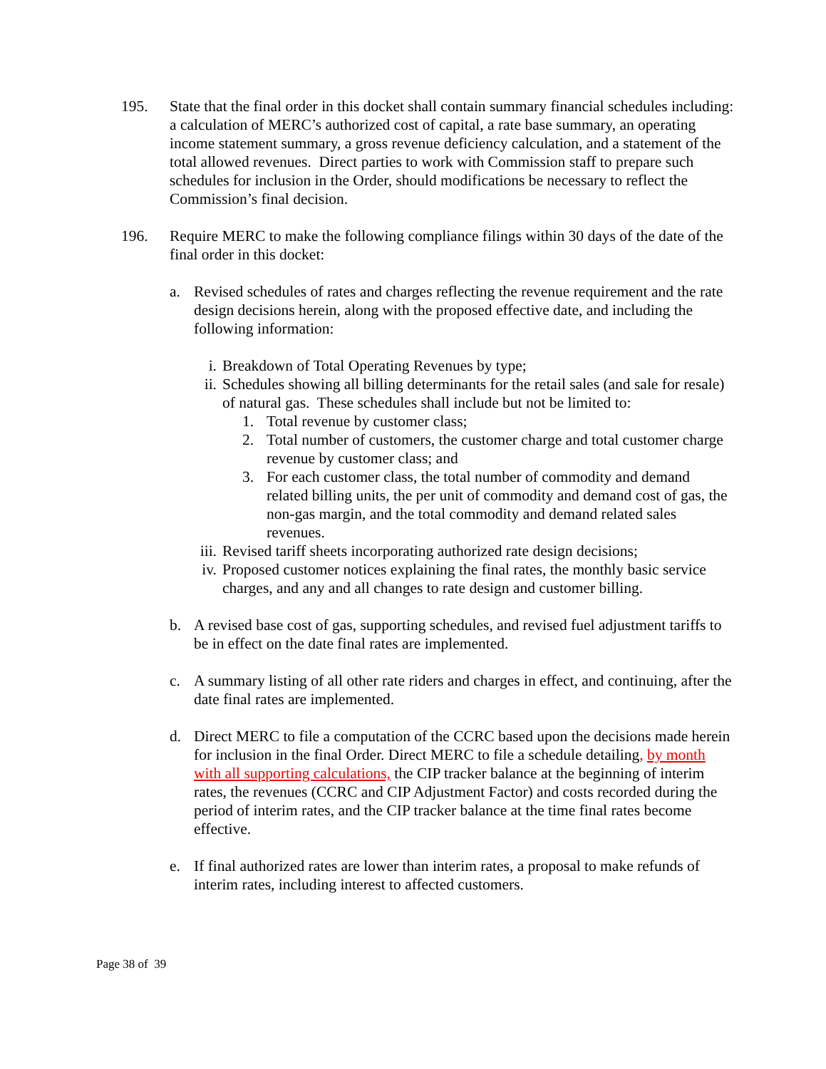195. State that the final order in this docket shall contain summary financial schedules including: a calculation of MERC’s authorized cost of capital, a rate base summary, an operating income statement summary, a gross revenue deficiency calculation, and a statement of the total allowed revenues. Direct parties to work with Commission staff to prepare such schedules for inclusion in the Order, should modifications be necessary to reflect the Commission’s final decision.
196. Require MERC to make the following compliance filings within 30 days of the date of the final order in this docket:
a. Revised schedules of rates and charges reflecting the revenue requirement and the rate design decisions herein, along with the proposed effective date, and including the following information:
i. Breakdown of Total Operating Revenues by type;
ii. Schedules showing all billing determinants for the retail sales (and sale for resale) of natural gas. These schedules shall include but not be limited to:
1. Total revenue by customer class;
2. Total number of customers, the customer charge and total customer charge revenue by customer class; and
3. For each customer class, the total number of commodity and demand related billing units, the per unit of commodity and demand cost of gas, the non-gas margin, and the total commodity and demand related sales revenues.
iii.
Revised tariff sheets incorporating authorized rate design decisions;
iv. Proposed customer notices explaining the final rates, the monthly basic service charges, and any and all changes to rate design and customer billing.
b. A revised base cost of gas, supporting schedules, and revised fuel adjustment tariffs to be in effect on the date final rates are implemented.
c. A summary listing of all other rate riders and charges in effect, and continuing, after the date final rates are implemented.
d. Direct MERC to file a computation of the CCRC based upon the decisions made herein for inclusion in the final Order. Direct MERC to file a schedule detailing, by month with all supporting calculations, the CIP tracker balance at the beginning of interim rates, the revenues (CCRC and CIP Adjustment Factor) and costs recorded during the period of interim rates, and the CIP tracker balance at the time final rates become effective.
e. If final authorized rates are lower than interim rates, a proposal to make refunds of interim rates, including interest to affected customers.
Page 38 of 39